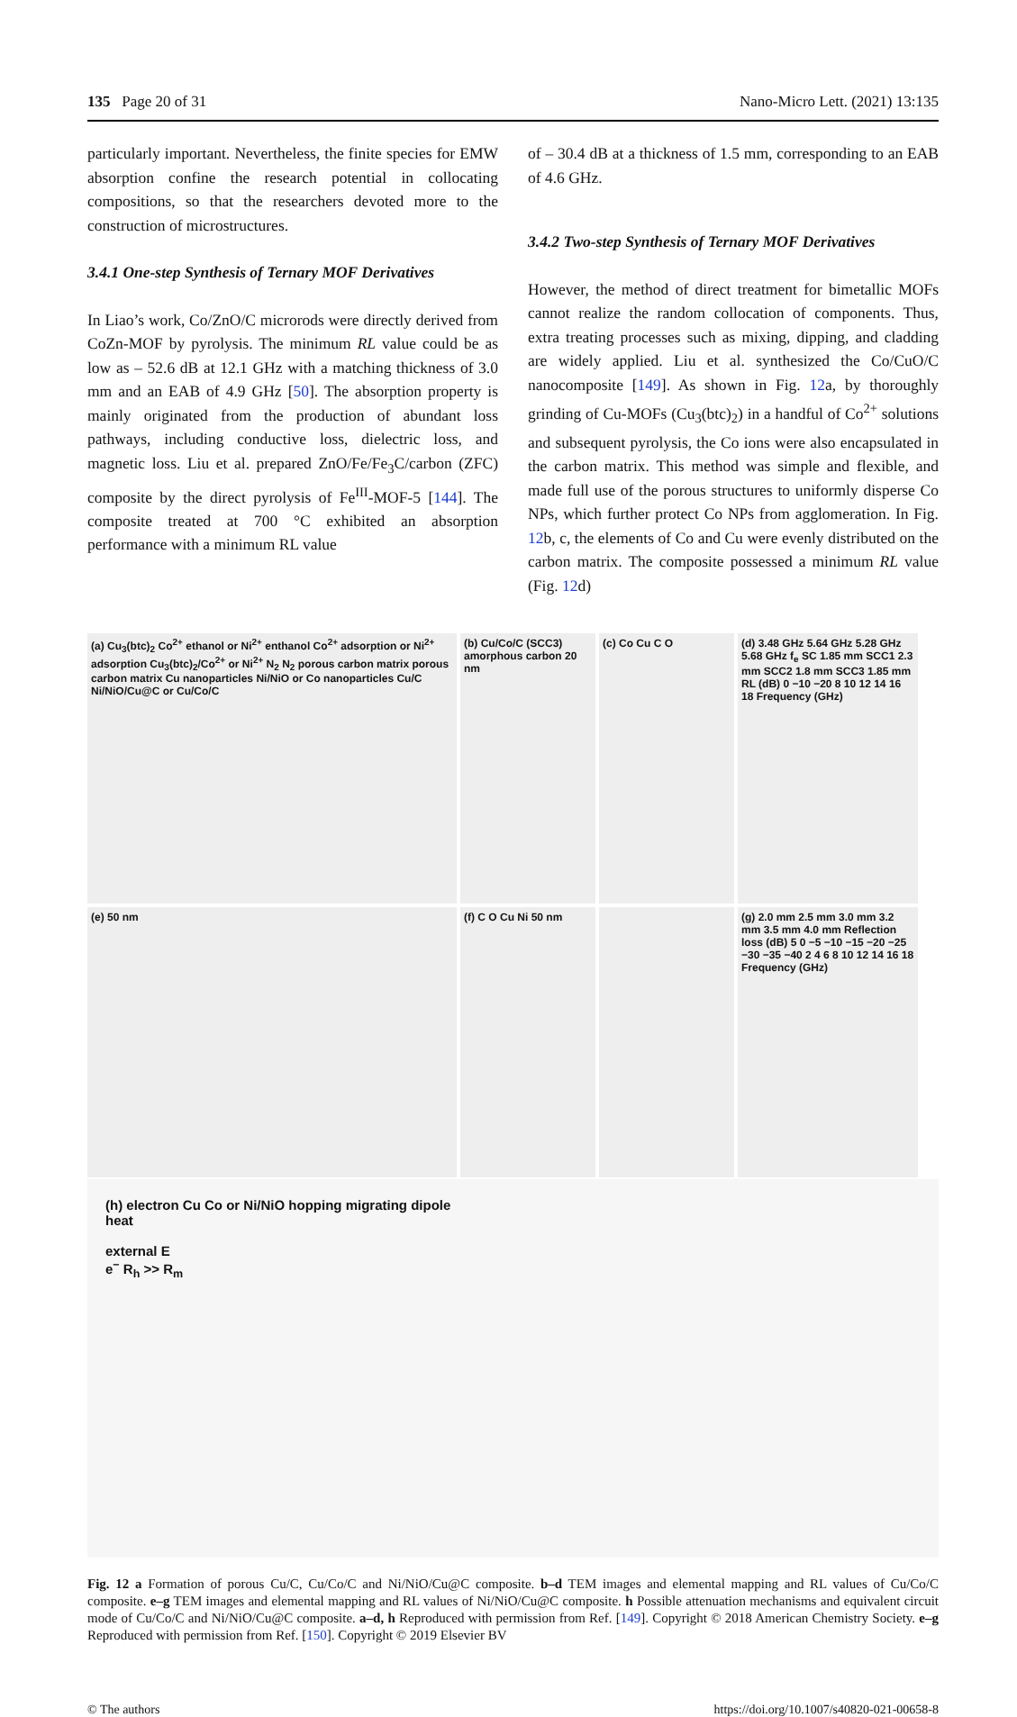135 Page 20 of 31 Nano-Micro Lett. (2021) 13:135
particularly important. Nevertheless, the finite species for EMW absorption confine the research potential in collocating compositions, so that the researchers devoted more to the construction of microstructures.
3.4.1 One-step Synthesis of Ternary MOF Derivatives
In Liao’s work, Co/ZnO/C microrods were directly derived from CoZn-MOF by pyrolysis. The minimum RL value could be as low as – 52.6 dB at 12.1 GHz with a matching thickness of 3.0 mm and an EAB of 4.9 GHz [50]. The absorption property is mainly originated from the production of abundant loss pathways, including conductive loss, dielectric loss, and magnetic loss. Liu et al. prepared ZnO/Fe/Fe<sub>3</sub>C/carbon (ZFC) composite by the direct pyrolysis of Fe<sup>III</sup>-MOF-5 [144]. The composite treated at 700 °C exhibited an absorption performance with a minimum RL value
of – 30.4 dB at a thickness of 1.5 mm, corresponding to an EAB of 4.6 GHz.
3.4.2 Two-step Synthesis of Ternary MOF Derivatives
However, the method of direct treatment for bimetallic MOFs cannot realize the random collocation of components. Thus, extra treating processes such as mixing, dipping, and cladding are widely applied. Liu et al. synthesized the Co/CuO/C nanocomposite [149]. As shown in Fig. 12a, by thoroughly grinding of Cu-MOFs (Cu<sub>3</sub>(btc)<sub>2</sub>) in a handful of Co<sup>2+</sup> solutions and subsequent pyrolysis, the Co ions were also encapsulated in the carbon matrix. This method was simple and flexible, and made full use of the porous structures to uniformly disperse Co NPs, which further protect Co NPs from agglomeration. In Fig. 12b, c, the elements of Co and Cu were evenly distributed on the carbon matrix. The composite possessed a minimum RL value (Fig. 12d)
(a) Cu<sub>3</sub>(btc)<sub>2</sub> Co<sup>2+</sup> ethanol or Ni<sup>2+</sup> enthanol Co<sup>2+</sup> adsorption or Ni<sup>2+</sup> adsorption Cu<sub>3</sub>(btc)<sub>2</sub>/Co<sup>2+</sup> or Ni<sup>2+</sup> N<sub>2</sub> N<sub>2</sub> porous carbon matrix porous carbon matrix Cu nanoparticles Ni/NiO or Co nanoparticles Cu/C Ni/NiO/Cu@C or Cu/Co/C
(b) Cu/Co/C (SCC3) amorphous carbon 20 nm
(c) Co Cu C O
(d) 3.48 GHz 5.64 GHz 5.28 GHz 5.68 GHz f<sub>e</sub> SC 1.85 mm SCC1 2.3 mm SCC2 1.8 mm SCC3 1.85 mm RL (dB) 0 −10 −20 8 10 12 14 16 18 Frequency (GHz)
(e) 50 nm
(f) C O Cu Ni 50 nm
(g) 2.0 mm 2.5 mm 3.0 mm 3.2 mm 3.5 mm 4.0 mm Reflection loss (dB) 5 0 −5 −10 −15 −20 −25 −30 −35 −40 2 4 6 8 10 12 14 16 18 Frequency (GHz)
(h) electron Cu Co or Ni/NiO hopping migrating dipole
heat
external E
e<sup>−</sup> R<sub>h</sub> >> R<sub>m</sub>
Fig. 12 a Formation of porous Cu/C, Cu/Co/C and Ni/NiO/Cu@C composite. b–d TEM images and elemental mapping and RL values of Cu/Co/C composite. e–g TEM images and elemental mapping and RL values of Ni/NiO/Cu@C composite. h Possible attenuation mechanisms and equivalent circuit mode of Cu/Co/C and Ni/NiO/Cu@C composite. a–d, h Reproduced with permission from Ref. [149]. Copyright © 2018 American Chemistry Society. e–g Reproduced with permission from Ref. [150]. Copyright © 2019 Elsevier BV
© The authors https://doi.org/10.1007/s40820-021-00658-8